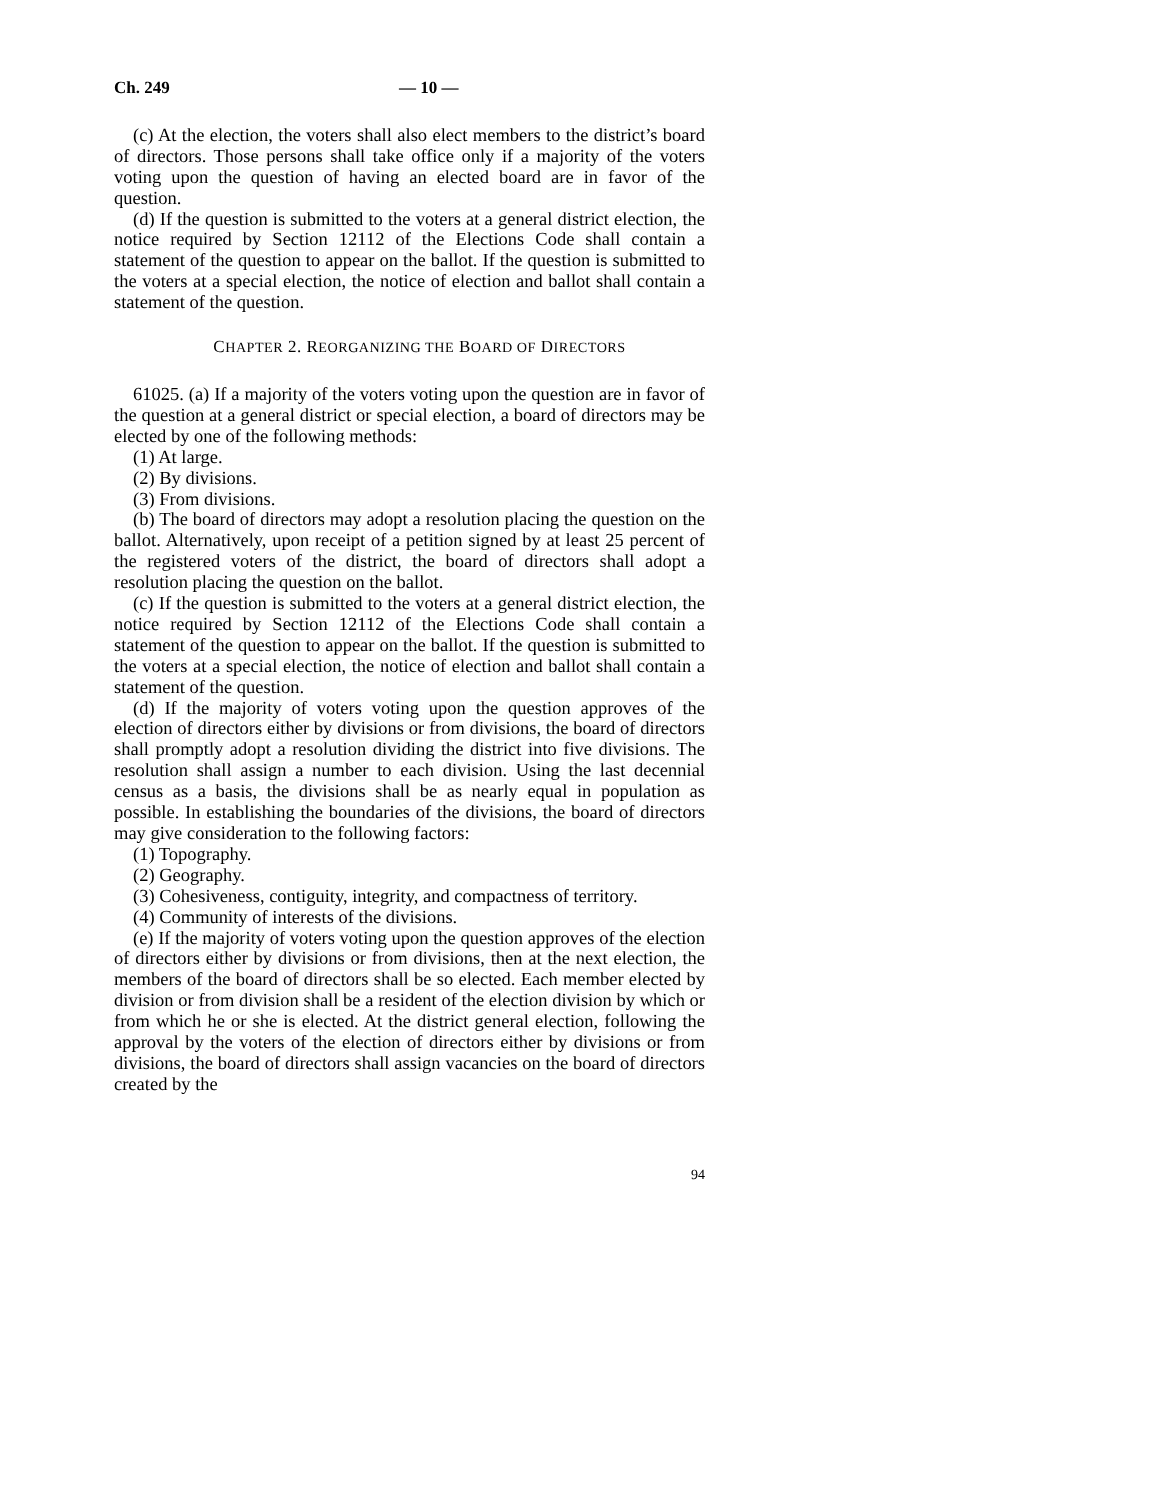Ch. 249 — 10 —
(c) At the election, the voters shall also elect members to the district’s board of directors. Those persons shall take office only if a majority of the voters voting upon the question of having an elected board are in favor of the question.
(d) If the question is submitted to the voters at a general district election, the notice required by Section 12112 of the Elections Code shall contain a statement of the question to appear on the ballot. If the question is submitted to the voters at a special election, the notice of election and ballot shall contain a statement of the question.
CHAPTER 2. REORGANIZING THE BOARD OF DIRECTORS
61025. (a) If a majority of the voters voting upon the question are in favor of the question at a general district or special election, a board of directors may be elected by one of the following methods:
(1) At large.
(2) By divisions.
(3) From divisions.
(b) The board of directors may adopt a resolution placing the question on the ballot. Alternatively, upon receipt of a petition signed by at least 25 percent of the registered voters of the district, the board of directors shall adopt a resolution placing the question on the ballot.
(c) If the question is submitted to the voters at a general district election, the notice required by Section 12112 of the Elections Code shall contain a statement of the question to appear on the ballot. If the question is submitted to the voters at a special election, the notice of election and ballot shall contain a statement of the question.
(d) If the majority of voters voting upon the question approves of the election of directors either by divisions or from divisions, the board of directors shall promptly adopt a resolution dividing the district into five divisions. The resolution shall assign a number to each division. Using the last decennial census as a basis, the divisions shall be as nearly equal in population as possible. In establishing the boundaries of the divisions, the board of directors may give consideration to the following factors:
(1) Topography.
(2) Geography.
(3) Cohesiveness, contiguity, integrity, and compactness of territory.
(4) Community of interests of the divisions.
(e) If the majority of voters voting upon the question approves of the election of directors either by divisions or from divisions, then at the next election, the members of the board of directors shall be so elected. Each member elected by division or from division shall be a resident of the election division by which or from which he or she is elected. At the district general election, following the approval by the voters of the election of directors either by divisions or from divisions, the board of directors shall assign vacancies on the board of directors created by the
94